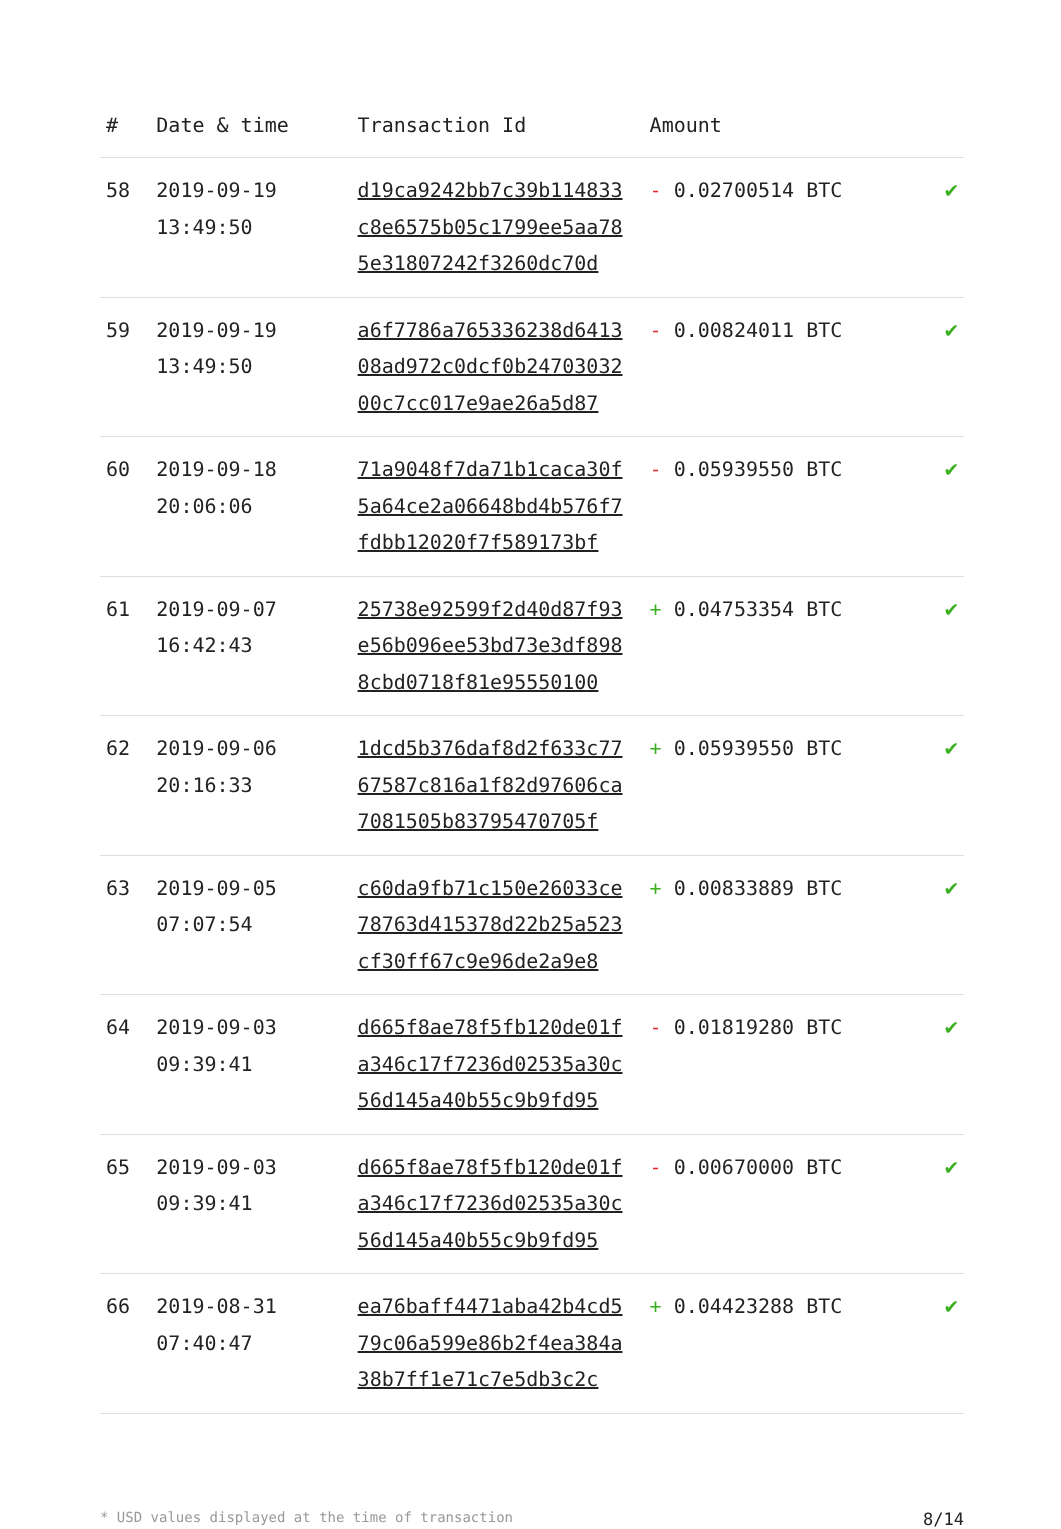| # | Date & time | Transaction Id | Amount | |
| --- | --- | --- | --- | --- |
| 58 | 2019-09-19 13:49:50 | d19ca9242bb7c39b114833 c8e6575b05c1799ee5aa78 5e31807242f3260dc70d | - 0.02700514 BTC | ✔ |
| 59 | 2019-09-19 13:49:50 | a6f7786a765336238d6413 08ad972c0dcf0b24703032 00c7cc017e9ae26a5d87 | - 0.00824011 BTC | ✔ |
| 60 | 2019-09-18 20:06:06 | 71a9048f7da71b1caca30f 5a64ce2a06648bd4b576f7 fdbb12020f7f589173bf | - 0.05939550 BTC | ✔ |
| 61 | 2019-09-07 16:42:43 | 25738e92599f2d40d87f93 e56b096ee53bd73e3df898 8cbd0718f81e95550100 | + 0.04753354 BTC | ✔ |
| 62 | 2019-09-06 20:16:33 | 1dcd5b376daf8d2f633c77 67587c816a1f82d97606ca 7081505b83795470705f | + 0.05939550 BTC | ✔ |
| 63 | 2019-09-05 07:07:54 | c60da9fb71c150e26033ce 78763d415378d22b25a523 cf30ff67c9e96de2a9e8 | + 0.00833889 BTC | ✔ |
| 64 | 2019-09-03 09:39:41 | d665f8ae78f5fb120de01f a346c17f7236d02535a30c 56d145a40b55c9b9fd95 | - 0.01819280 BTC | ✔ |
| 65 | 2019-09-03 09:39:41 | d665f8ae78f5fb120de01f a346c17f7236d02535a30c 56d145a40b55c9b9fd95 | - 0.00670000 BTC | ✔ |
| 66 | 2019-08-31 07:40:47 | ea76baff4471aba42b4cd5 79c06a599e86b2f4ea384a 38b7ff1e71c7e5db3c2c | + 0.04423288 BTC | ✔ |
* USD values displayed at the time of transaction 8/14